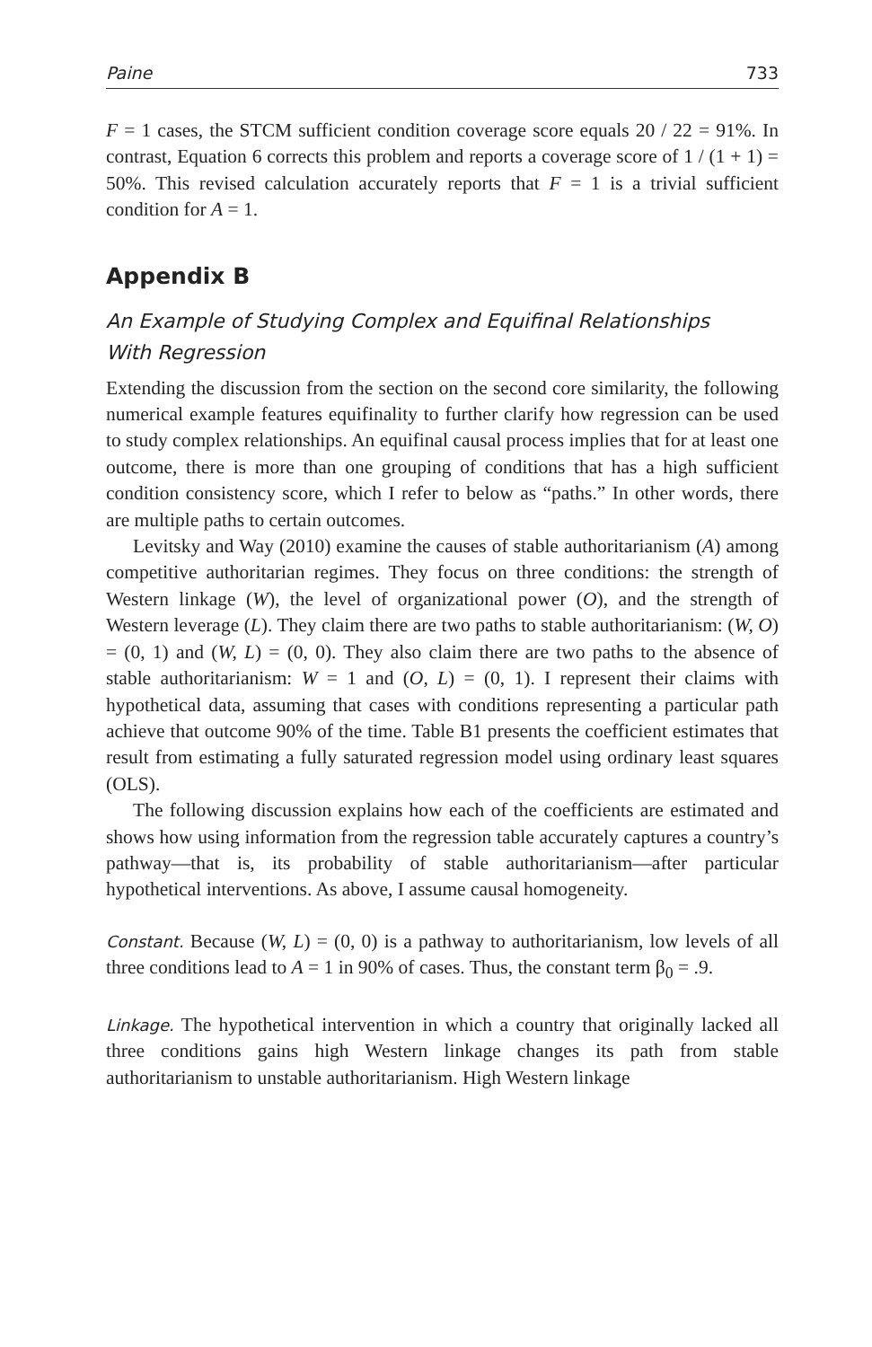Paine 733
F = 1 cases, the STCM sufficient condition coverage score equals 20 / 22 = 91%. In contrast, Equation 6 corrects this problem and reports a coverage score of 1 / (1 + 1) = 50%. This revised calculation accurately reports that F = 1 is a trivial sufficient condition for A = 1.
Appendix B
An Example of Studying Complex and Equifinal Relationships
With Regression
Extending the discussion from the section on the second core similarity, the following numerical example features equifinality to further clarify how regression can be used to study complex relationships. An equifinal causal process implies that for at least one outcome, there is more than one grouping of conditions that has a high sufficient condition consistency score, which I refer to below as “paths.” In other words, there are multiple paths to certain outcomes.
Levitsky and Way (2010) examine the causes of stable authoritarianism (A) among competitive authoritarian regimes. They focus on three conditions: the strength of Western linkage (W), the level of organizational power (O), and the strength of Western leverage (L). They claim there are two paths to stable authoritarianism: (W, O) = (0, 1) and (W, L) = (0, 0). They also claim there are two paths to the absence of stable authoritarianism: W = 1 and (O, L) = (0, 1). I represent their claims with hypothetical data, assuming that cases with conditions representing a particular path achieve that outcome 90% of the time. Table B1 presents the coefficient estimates that result from estimating a fully saturated regression model using ordinary least squares (OLS).
The following discussion explains how each of the coefficients are estimated and shows how using information from the regression table accurately captures a country’s pathway—that is, its probability of stable authoritarianism—after particular hypothetical interventions. As above, I assume causal homogeneity.
Constant. Because (W, L) = (0, 0) is a pathway to authoritarianism, low levels of all three conditions lead to A = 1 in 90% of cases. Thus, the constant term β<sub>0</sub> = .9.
Linkage. The hypothetical intervention in which a country that originally lacked all three conditions gains high Western linkage changes its path from stable authoritarianism to unstable authoritarianism. High Western linkage